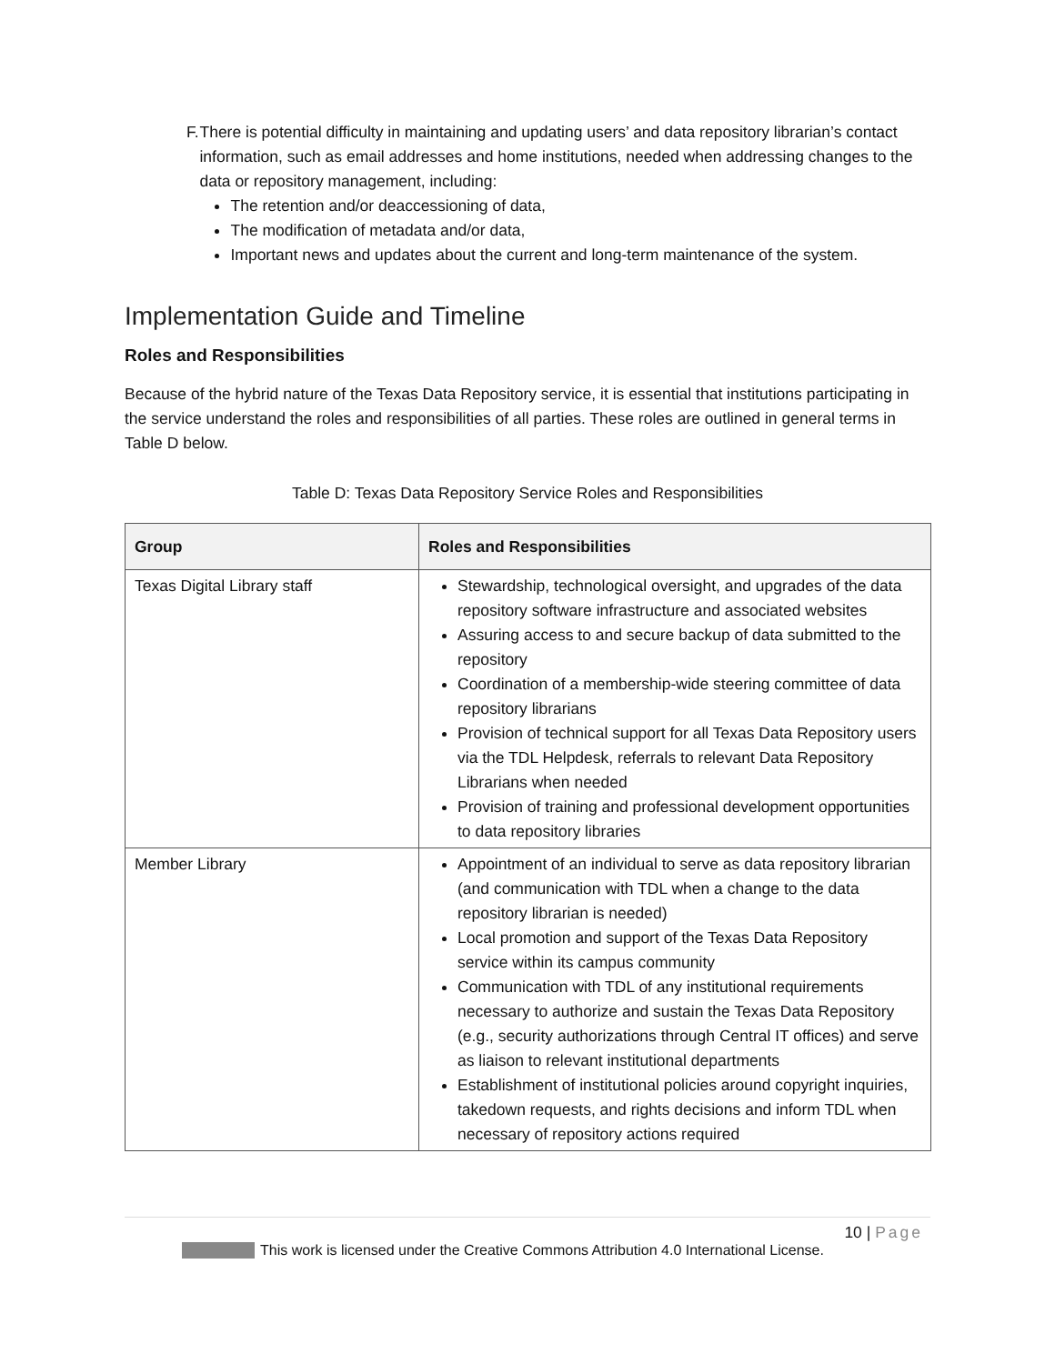F. There is potential difficulty in maintaining and updating users’ and data repository librarian’s contact information, such as email addresses and home institutions, needed when addressing changes to the data or repository management, including:
The retention and/or deaccessioning of data,
The modification of metadata and/or data,
Important news and updates about the current and long-term maintenance of the system.
Implementation Guide and Timeline
Roles and Responsibilities
Because of the hybrid nature of the Texas Data Repository service, it is essential that institutions participating in the service understand the roles and responsibilities of all parties. These roles are outlined in general terms in Table D below.
Table D: Texas Data Repository Service Roles and Responsibilities
| Group | Roles and Responsibilities |
| --- | --- |
| Texas Digital Library staff | Stewardship, technological oversight, and upgrades of the data repository software infrastructure and associated websites Assuring access to and secure backup of data submitted to the repository Coordination of a membership-wide steering committee of data repository librarians Provision of technical support for all Texas Data Repository users via the TDL Helpdesk, referrals to relevant Data Repository Librarians when needed Provision of training and professional development opportunities to data repository libraries |
| Member Library | Appointment of an individual to serve as data repository librarian (and communication with TDL when a change to the data repository librarian is needed) Local promotion and support of the Texas Data Repository service within its campus community Communication with TDL of any institutional requirements necessary to authorize and sustain the Texas Data Repository (e.g., security authorizations through Central IT offices) and serve as liaison to relevant institutional departments Establishment of institutional policies around copyright inquiries, takedown requests, and rights decisions and inform TDL when necessary of repository actions required |
10 | Page
This work is licensed under the Creative Commons Attribution 4.0 International License.